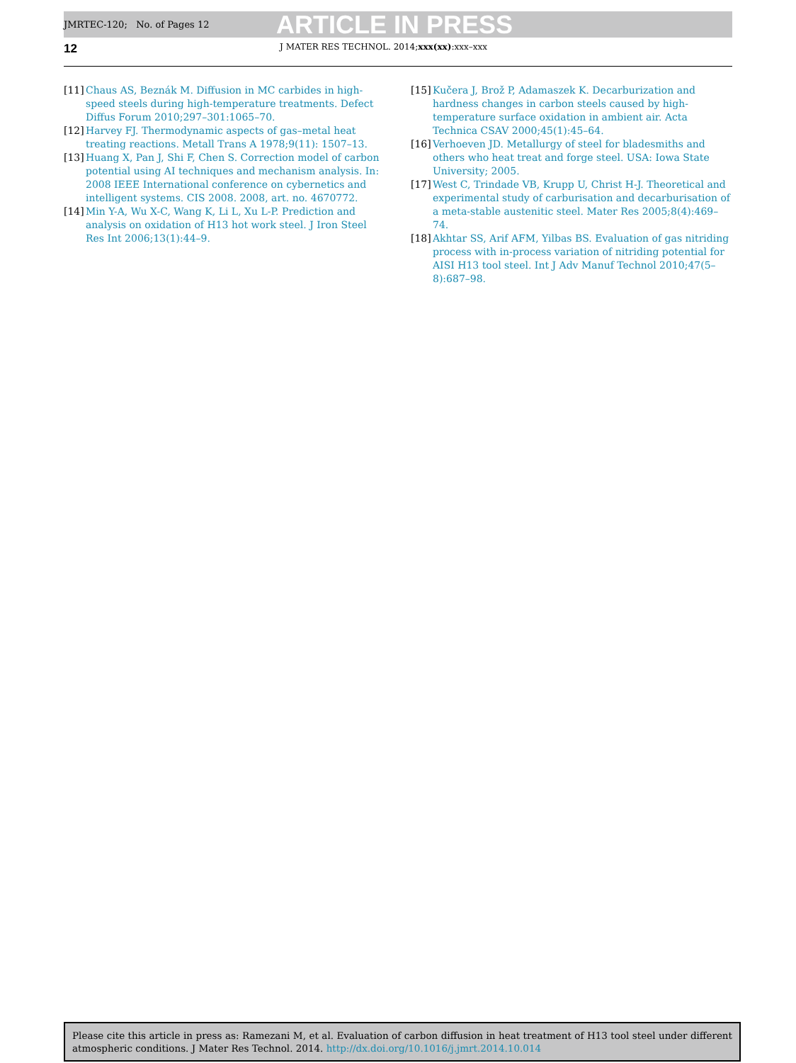JMRTEC-120; No. of Pages 12 ARTICLE IN PRESS
12 J MATER RES TECHNOL. 2014;xxx(xx):xxx–xxx
[11] Chaus AS, Beznák M. Diffusion in MC carbides in high-speed steels during high-temperature treatments. Defect Diffus Forum 2010;297–301:1065–70.
[12] Harvey FJ. Thermodynamic aspects of gas–metal heat treating reactions. Metall Trans A 1978;9(11): 1507–13.
[13] Huang X, Pan J, Shi F, Chen S. Correction model of carbon potential using AI techniques and mechanism analysis. In: 2008 IEEE International conference on cybernetics and intelligent systems. CIS 2008. 2008, art. no. 4670772.
[14] Min Y-A, Wu X-C, Wang K, Li L, Xu L-P. Prediction and analysis on oxidation of H13 hot work steel. J Iron Steel Res Int 2006;13(1):44–9.
[15] Kučera J, Brož P, Adamaszek K. Decarburization and hardness changes in carbon steels caused by high-temperature surface oxidation in ambient air. Acta Technica CSAV 2000;45(1):45–64.
[16] Verhoeven JD. Metallurgy of steel for bladesmiths and others who heat treat and forge steel. USA: Iowa State University; 2005.
[17] West C, Trindade VB, Krupp U, Christ H-J. Theoretical and experimental study of carburisation and decarburisation of a meta-stable austenitic steel. Mater Res 2005;8(4):469–74.
[18] Akhtar SS, Arif AFM, Yilbas BS. Evaluation of gas nitriding process with in-process variation of nitriding potential for AISI H13 tool steel. Int J Adv Manuf Technol 2010;47(5–8):687–98.
Please cite this article in press as: Ramezani M, et al. Evaluation of carbon diffusion in heat treatment of H13 tool steel under different atmospheric conditions. J Mater Res Technol. 2014. http://dx.doi.org/10.1016/j.jmrt.2014.10.014